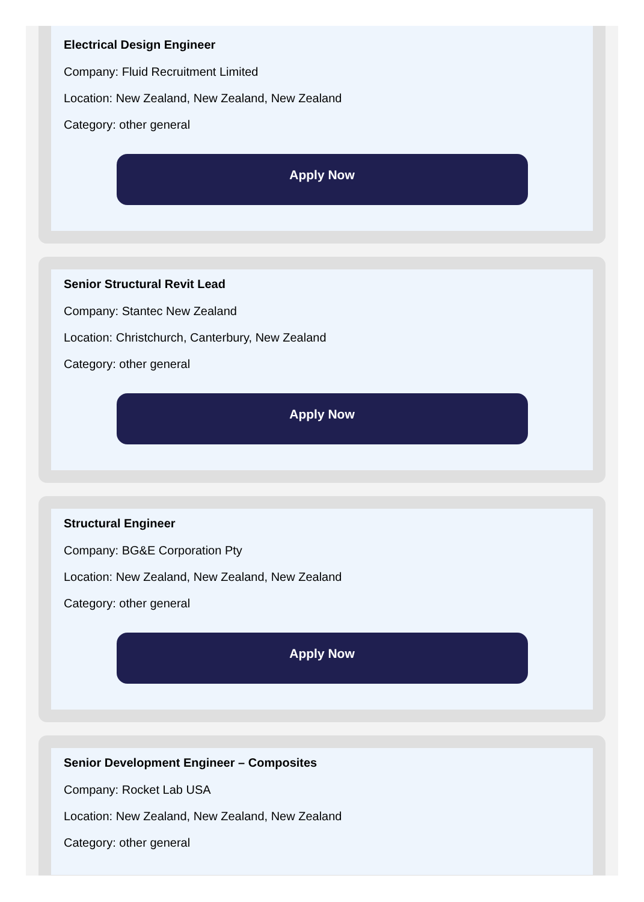Electrical Design Engineer
Company: Fluid Recruitment Limited
Location: New Zealand, New Zealand, New Zealand
Category: other general
Apply Now
Senior Structural Revit Lead
Company: Stantec New Zealand
Location: Christchurch, Canterbury, New Zealand
Category: other general
Apply Now
Structural Engineer
Company: BG&E Corporation Pty
Location: New Zealand, New Zealand, New Zealand
Category: other general
Apply Now
Senior Development Engineer – Composites
Company: Rocket Lab USA
Location: New Zealand, New Zealand, New Zealand
Category: other general